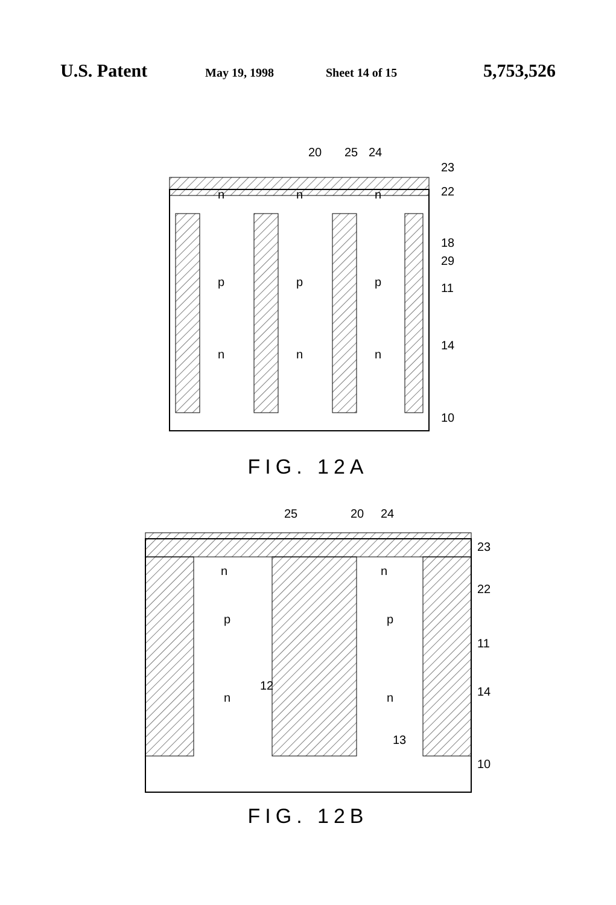U.S. Patent May 19, 1998 Sheet 14 of 15 5,753,526
n
n
n
p
p
p
n
n
n
20
25
24
23
22
18
29
11
14
10
FIG. 12A
n
n
p
p
n
n
12
13
25
20
24
23
22
11
14
10
FIG. 12B